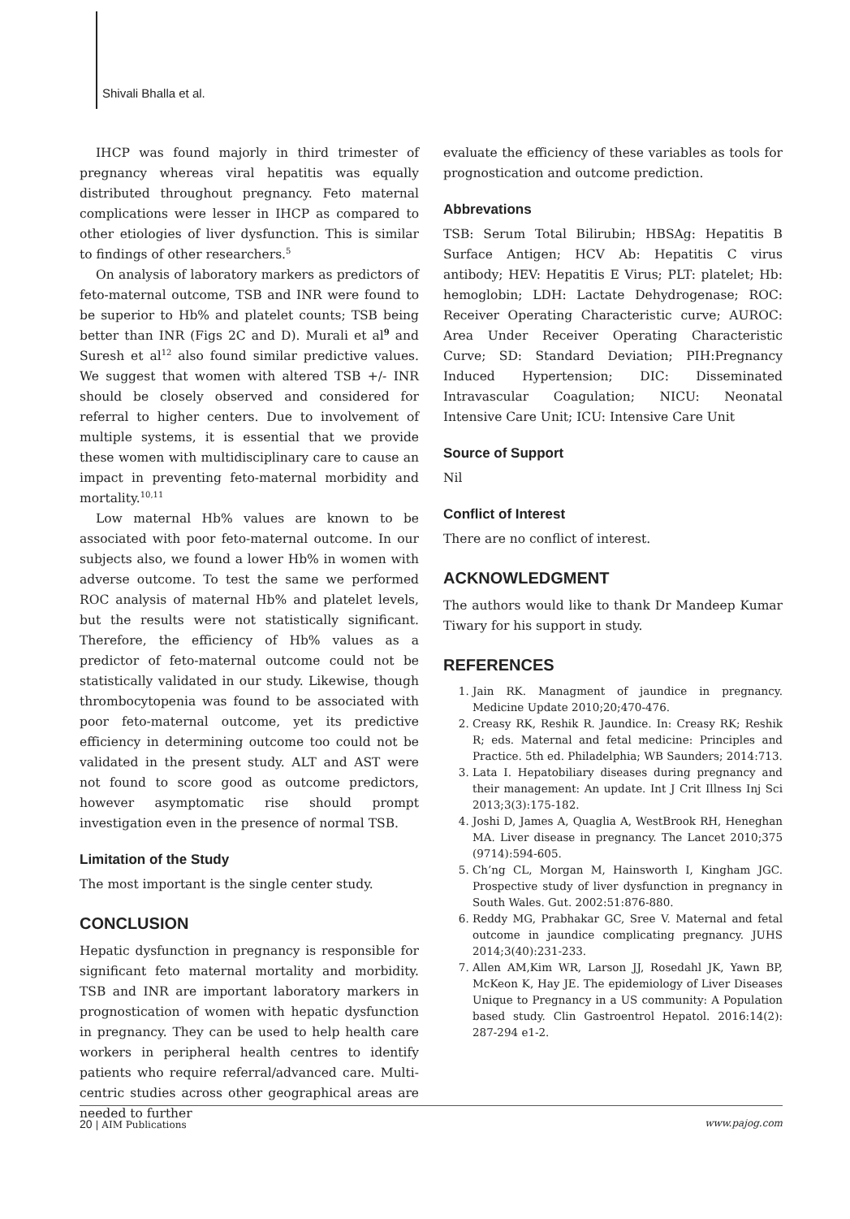Shivali Bhalla et al.
IHCP was found majorly in third trimester of pregnancy whereas viral hepatitis was equally distributed throughout pregnancy. Feto maternal complications were lesser in IHCP as compared to other etiologies of liver dysfunction. This is similar to findings of other researchers.<sup>5</sup>
On analysis of laboratory markers as predictors of feto-maternal outcome, TSB and INR were found to be superior to Hb% and platelet counts; TSB being better than INR (Figs 2C and D). Murali et al<sup>9</sup> and Suresh et al<sup>12</sup> also found similar predictive values. We suggest that women with altered TSB +/- INR should be closely observed and considered for referral to higher centers. Due to involvement of multiple systems, it is essential that we provide these women with multidisciplinary care to cause an impact in preventing feto-maternal morbidity and mortality.<sup>10,11</sup>
Low maternal Hb% values are known to be associated with poor feto-maternal outcome. In our subjects also, we found a lower Hb% in women with adverse outcome. To test the same we performed ROC analysis of maternal Hb% and platelet levels, but the results were not statistically significant. Therefore, the efficiency of Hb% values as a predictor of feto-maternal outcome could not be statistically validated in our study. Likewise, though thrombocytopenia was found to be associated with poor feto-maternal outcome, yet its predictive efficiency in determining outcome too could not be validated in the present study. ALT and AST were not found to score good as outcome predictors, however asymptomatic rise should prompt investigation even in the presence of normal TSB.
Limitation of the Study
The most important is the single center study.
CONCLUSION
Hepatic dysfunction in pregnancy is responsible for significant feto maternal mortality and morbidity. TSB and INR are important laboratory markers in prognostication of women with hepatic dysfunction in pregnancy. They can be used to help health care workers in peripheral health centres to identify patients who require referral/advanced care. Multi-centric studies across other geographical areas are needed to further
evaluate the efficiency of these variables as tools for prognostication and outcome prediction.
Abbrevations
TSB: Serum Total Bilirubin; HBSAg: Hepatitis B Surface Antigen; HCV Ab: Hepatitis C virus antibody; HEV: Hepatitis E Virus; PLT: platelet; Hb: hemoglobin; LDH: Lactate Dehydrogenase; ROC: Receiver Operating Characteristic curve; AUROC: Area Under Receiver Operating Characteristic Curve; SD: Standard Deviation; PIH:Pregnancy Induced Hypertension; DIC: Disseminated Intravascular Coagulation; NICU: Neonatal Intensive Care Unit; ICU: Intensive Care Unit
Source of Support
Nil
Conflict of Interest
There are no conflict of interest.
ACKNOWLEDGMENT
The authors would like to thank Dr Mandeep Kumar Tiwary for his support in study.
REFERENCES
1. Jain RK. Managment of jaundice in pregnancy. Medicine Update 2010;20;470-476.
2. Creasy RK, Reshik R. Jaundice. In: Creasy RK; Reshik R; eds. Maternal and fetal medicine: Principles and Practice. 5th ed. Philadelphia; WB Saunders; 2014:713.
3. Lata I. Hepatobiliary diseases during pregnancy and their management: An update. Int J Crit Illness Inj Sci 2013;3(3):175-182.
4. Joshi D, James A, Quaglia A, WestBrook RH, Heneghan MA. Liver disease in pregnancy. The Lancet 2010;375 (9714):594-605.
5. Ch’ng CL, Morgan M, Hainsworth I, Kingham JGC. Prospective study of liver dysfunction in pregnancy in South Wales. Gut. 2002:51:876-880.
6. Reddy MG, Prabhakar GC, Sree V. Maternal and fetal outcome in jaundice complicating pregnancy. JUHS 2014;3(40):231-233.
7. Allen AM,Kim WR, Larson JJ, Rosedahl JK, Yawn BP, McKeon K, Hay JE. The epidemiology of Liver Diseases Unique to Pregnancy in a US community: A Population based study. Clin Gastroentrol Hepatol. 2016:14(2): 287-294 e1-2.
20 | AIM Publications www.pajog.com